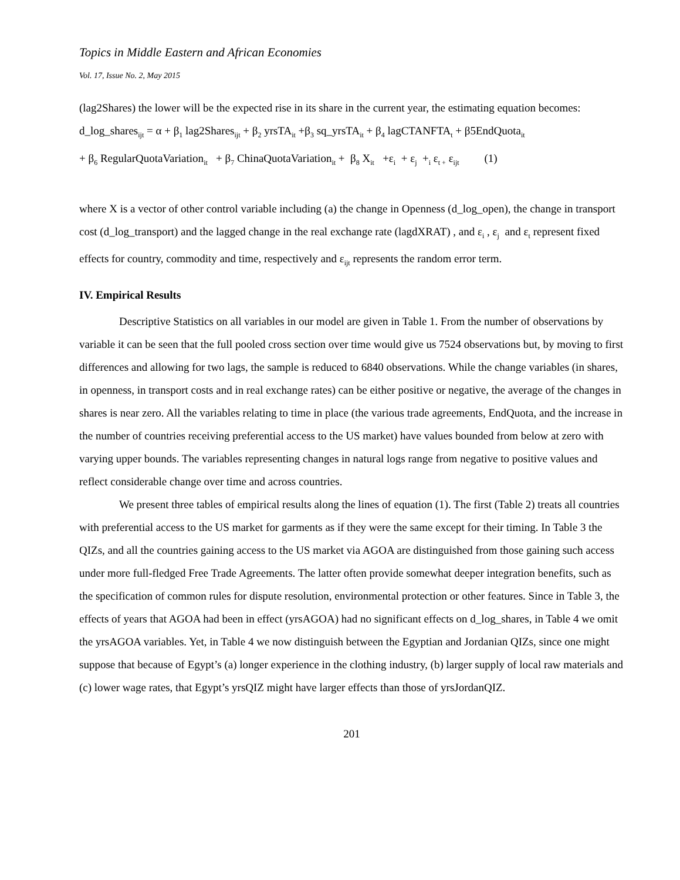Topics in Middle Eastern and African Economies
Vol. 17, Issue No. 2, May 2015
(lag2Shares) the lower will be the expected rise in its share in the current year, the estimating equation becomes:
d_log_shares<sub>ijt</sub> = α + β<sub>1</sub> lag2Shares<sub>ijt</sub> + β<sub>2</sub> yrsTA<sub>it</sub> +β<sub>3</sub> sq_yrsTA<sub>it</sub> + β<sub>4</sub> lagCTANFTA<sub>t</sub> + β5EndQuota<sub>it</sub>
+ β<sub>6</sub> RegularQuotaVariation<sub>it</sub> + β<sub>7</sub> ChinaQuotaVariation<sub>it</sub> + β<sub>8</sub> X<sub>it</sub> +ε<sub>i</sub> + ε<sub>j</sub> +<sub>i</sub> ε<sub>t +</sub> ε<sub>ijt</sub> (1)
where X is a vector of other control variable including (a) the change in Openness (d_log_open), the change in transport cost (d_log_transport) and the lagged change in the real exchange rate (lagdXRAT) , and ε<sub>i</sub> , ε<sub>j</sub> and ε<sub>t</sub> represent fixed effects for country, commodity and time, respectively and ε<sub>ijt</sub> represents the random error term.
IV. Empirical Results
Descriptive Statistics on all variables in our model are given in Table 1. From the number of observations by variable it can be seen that the full pooled cross section over time would give us 7524 observations but, by moving to first differences and allowing for two lags, the sample is reduced to 6840 observations. While the change variables (in shares, in openness, in transport costs and in real exchange rates) can be either positive or negative, the average of the changes in shares is near zero. All the variables relating to time in place (the various trade agreements, EndQuota, and the increase in the number of countries receiving preferential access to the US market) have values bounded from below at zero with varying upper bounds. The variables representing changes in natural logs range from negative to positive values and reflect considerable change over time and across countries.
We present three tables of empirical results along the lines of equation (1). The first (Table 2) treats all countries with preferential access to the US market for garments as if they were the same except for their timing. In Table 3 the QIZs, and all the countries gaining access to the US market via AGOA are distinguished from those gaining such access under more full-fledged Free Trade Agreements. The latter often provide somewhat deeper integration benefits, such as the specification of common rules for dispute resolution, environmental protection or other features. Since in Table 3, the effects of years that AGOA had been in effect (yrsAGOA) had no significant effects on d_log_shares, in Table 4 we omit the yrsAGOA variables. Yet, in Table 4 we now distinguish between the Egyptian and Jordanian QIZs, since one might suppose that because of Egypt’s (a) longer experience in the clothing industry, (b) larger supply of local raw materials and (c) lower wage rates, that Egypt’s yrsQIZ might have larger effects than those of yrsJordanQIZ.
201